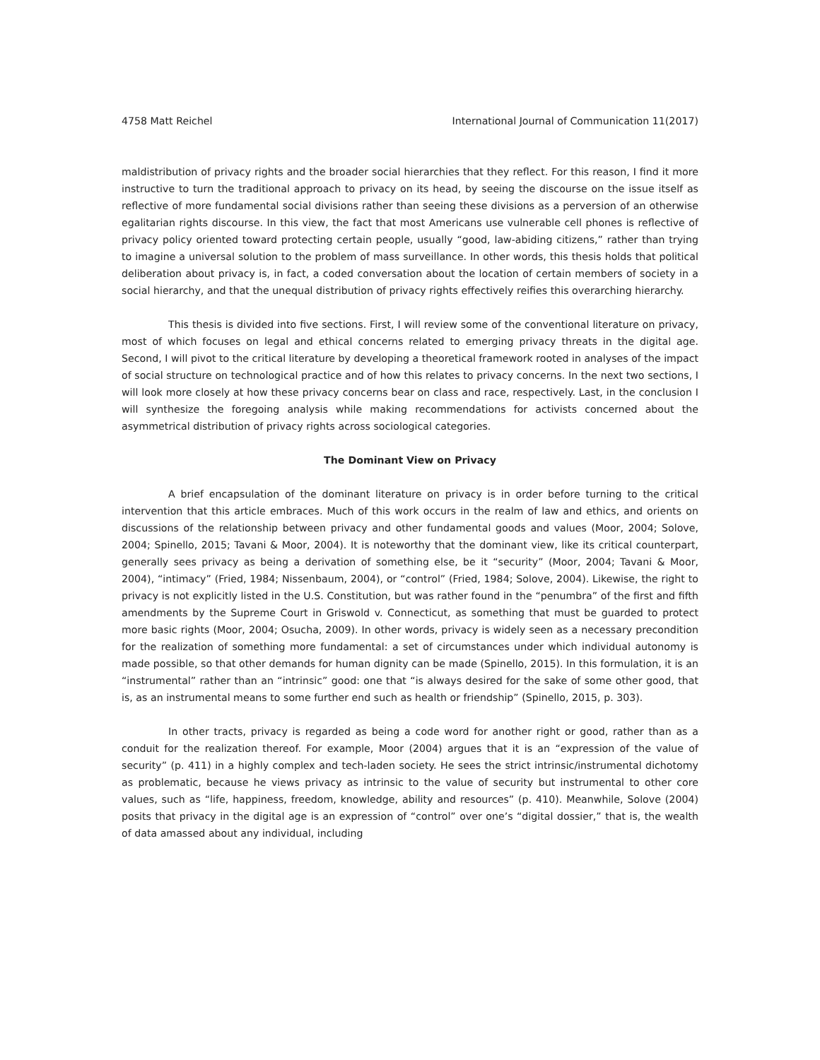4758 Matt Reichel International Journal of Communication 11(2017)
maldistribution of privacy rights and the broader social hierarchies that they reflect. For this reason, I find it more instructive to turn the traditional approach to privacy on its head, by seeing the discourse on the issue itself as reflective of more fundamental social divisions rather than seeing these divisions as a perversion of an otherwise egalitarian rights discourse. In this view, the fact that most Americans use vulnerable cell phones is reflective of privacy policy oriented toward protecting certain people, usually “good, law-abiding citizens,” rather than trying to imagine a universal solution to the problem of mass surveillance. In other words, this thesis holds that political deliberation about privacy is, in fact, a coded conversation about the location of certain members of society in a social hierarchy, and that the unequal distribution of privacy rights effectively reifies this overarching hierarchy.
This thesis is divided into five sections. First, I will review some of the conventional literature on privacy, most of which focuses on legal and ethical concerns related to emerging privacy threats in the digital age. Second, I will pivot to the critical literature by developing a theoretical framework rooted in analyses of the impact of social structure on technological practice and of how this relates to privacy concerns. In the next two sections, I will look more closely at how these privacy concerns bear on class and race, respectively. Last, in the conclusion I will synthesize the foregoing analysis while making recommendations for activists concerned about the asymmetrical distribution of privacy rights across sociological categories.
The Dominant View on Privacy
A brief encapsulation of the dominant literature on privacy is in order before turning to the critical intervention that this article embraces. Much of this work occurs in the realm of law and ethics, and orients on discussions of the relationship between privacy and other fundamental goods and values (Moor, 2004; Solove, 2004; Spinello, 2015; Tavani & Moor, 2004). It is noteworthy that the dominant view, like its critical counterpart, generally sees privacy as being a derivation of something else, be it “security” (Moor, 2004; Tavani & Moor, 2004), “intimacy” (Fried, 1984; Nissenbaum, 2004), or “control” (Fried, 1984; Solove, 2004). Likewise, the right to privacy is not explicitly listed in the U.S. Constitution, but was rather found in the “penumbra” of the first and fifth amendments by the Supreme Court in Griswold v. Connecticut, as something that must be guarded to protect more basic rights (Moor, 2004; Osucha, 2009). In other words, privacy is widely seen as a necessary precondition for the realization of something more fundamental: a set of circumstances under which individual autonomy is made possible, so that other demands for human dignity can be made (Spinello, 2015). In this formulation, it is an “instrumental” rather than an “intrinsic” good: one that “is always desired for the sake of some other good, that is, as an instrumental means to some further end such as health or friendship” (Spinello, 2015, p. 303).
In other tracts, privacy is regarded as being a code word for another right or good, rather than as a conduit for the realization thereof. For example, Moor (2004) argues that it is an “expression of the value of security” (p. 411) in a highly complex and tech-laden society. He sees the strict intrinsic/instrumental dichotomy as problematic, because he views privacy as intrinsic to the value of security but instrumental to other core values, such as “life, happiness, freedom, knowledge, ability and resources” (p. 410). Meanwhile, Solove (2004) posits that privacy in the digital age is an expression of “control” over one’s “digital dossier,” that is, the wealth of data amassed about any individual, including